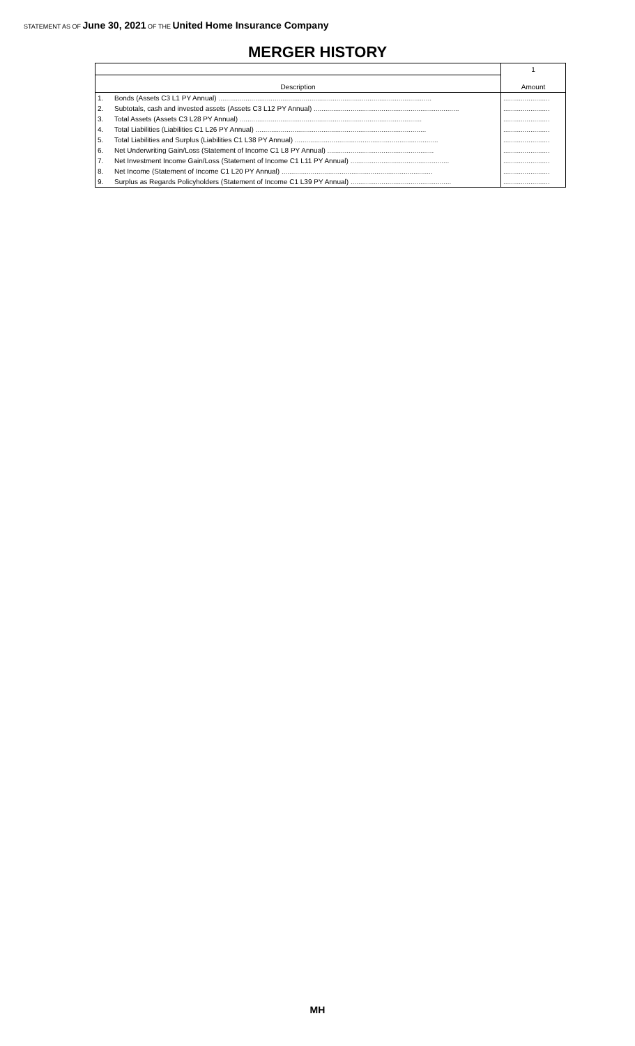STATEMENT AS OF June 30, 2021 OF THE United Home Insurance Company
MERGER HISTORY
| | | 1 |
| --- | --- | --- |
| Description | | Amount |
| 1. | Bonds (Assets C3 L1 PY Annual) .............................................................................................................. | ........................ |
| 2. | Subtotals, cash and invested assets (Assets C3 L12 PY Annual) ........................................................................... | ........................ |
| 3. | Total Assets (Assets C3 L28 PY Annual) .............................................................................................. | ........................ |
| 4. | Total Liabilities (Liabilities C1 L26 PY Annual) ........................................................................................ | ........................ |
| 5. | Total Liabilities and Surplus (Liabilities C1 L38 PY Annual) .......................................................................... | ........................ |
| 6. | Net Underwriting Gain/Loss (Statement of Income C1 L8 PY Annual) ....................................................... | ........................ |
| 7. | Net Investment Income Gain/Loss (Statement of Income C1 L11 PY Annual) ................................................... | ........................ |
| 8. | Net Income (Statement of Income C1 L20 PY Annual) .............................................................................. | ........................ |
| 9. | Surplus as Regards Policyholders (Statement of Income C1 L39 PY Annual) .................................................... | ........................ |
MH